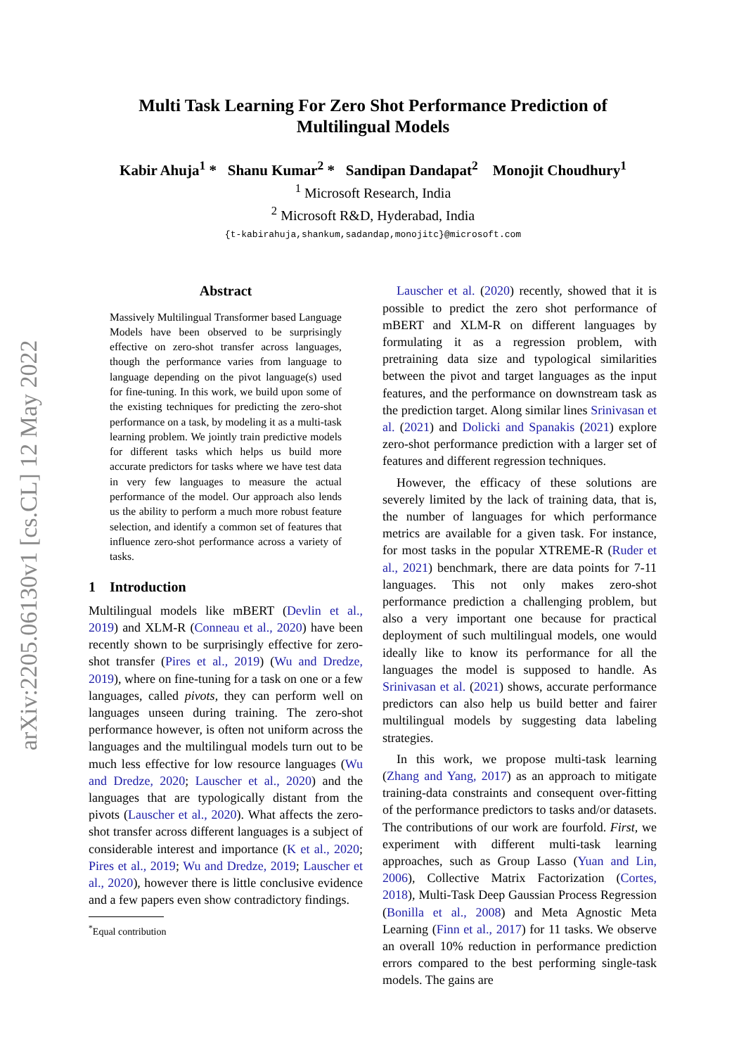arXiv:2205.06130v1 [cs.CL] 12 May 2022
Multi Task Learning For Zero Shot Performance Prediction of
Multilingual Models
Kabir Ahuja<sup>1</sup> * Shanu Kumar<sup>2</sup> * Sandipan Dandapat<sup>2</sup> Monojit Choudhury<sup>1</sup>
<sup>1</sup> Microsoft Research, India
<sup>2</sup> Microsoft R&D, Hyderabad, India
{t-kabirahuja,shankum,sadandap,monojitc}@microsoft.com
Abstract
Massively Multilingual Transformer based Language Models have been observed to be surprisingly effective on zero-shot transfer across languages, though the performance varies from language to language depending on the pivot language(s) used for fine-tuning. In this work, we build upon some of the existing techniques for predicting the zero-shot performance on a task, by modeling it as a multi-task learning problem. We jointly train predictive models for different tasks which helps us build more accurate predictors for tasks where we have test data in very few languages to measure the actual performance of the model. Our approach also lends us the ability to perform a much more robust feature selection, and identify a common set of features that influence zero-shot performance across a variety of tasks.
1 Introduction
Multilingual models like mBERT (Devlin et al., 2019) and XLM-R (Conneau et al., 2020) have been recently shown to be surprisingly effective for zero-shot transfer (Pires et al., 2019) (Wu and Dredze, 2019), where on fine-tuning for a task on one or a few languages, called pivots, they can perform well on languages unseen during training. The zero-shot performance however, is often not uniform across the languages and the multilingual models turn out to be much less effective for low resource languages (Wu and Dredze, 2020; Lauscher et al., 2020) and the languages that are typologically distant from the pivots (Lauscher et al., 2020). What affects the zero-shot transfer across different languages is a subject of considerable interest and importance (K et al., 2020; Pires et al., 2019; Wu and Dredze, 2019; Lauscher et al., 2020), however there is little conclusive evidence and a few papers even show contradictory findings.
<sup>*</sup> Equal contribution
Lauscher et al. (2020) recently, showed that it is possible to predict the zero shot performance of mBERT and XLM-R on different languages by formulating it as a regression problem, with pretraining data size and typological similarities between the pivot and target languages as the input features, and the performance on downstream task as the prediction target. Along similar lines Srinivasan et al. (2021) and Dolicki and Spanakis (2021) explore zero-shot performance prediction with a larger set of features and different regression techniques.
However, the efficacy of these solutions are severely limited by the lack of training data, that is, the number of languages for which performance metrics are available for a given task. For instance, for most tasks in the popular XTREME-R (Ruder et al., 2021) benchmark, there are data points for 7-11 languages. This not only makes zero-shot performance prediction a challenging problem, but also a very important one because for practical deployment of such multilingual models, one would ideally like to know its performance for all the languages the model is supposed to handle. As Srinivasan et al. (2021) shows, accurate performance predictors can also help us build better and fairer multilingual models by suggesting data labeling strategies.
In this work, we propose multi-task learning (Zhang and Yang, 2017) as an approach to mitigate training-data constraints and consequent over-fitting of the performance predictors to tasks and/or datasets. The contributions of our work are fourfold. First, we experiment with different multi-task learning approaches, such as Group Lasso (Yuan and Lin, 2006), Collective Matrix Factorization (Cortes, 2018), Multi-Task Deep Gaussian Process Regression (Bonilla et al., 2008) and Meta Agnostic Meta Learning (Finn et al., 2017) for 11 tasks. We observe an overall 10% reduction in performance prediction errors compared to the best performing single-task models. The gains are